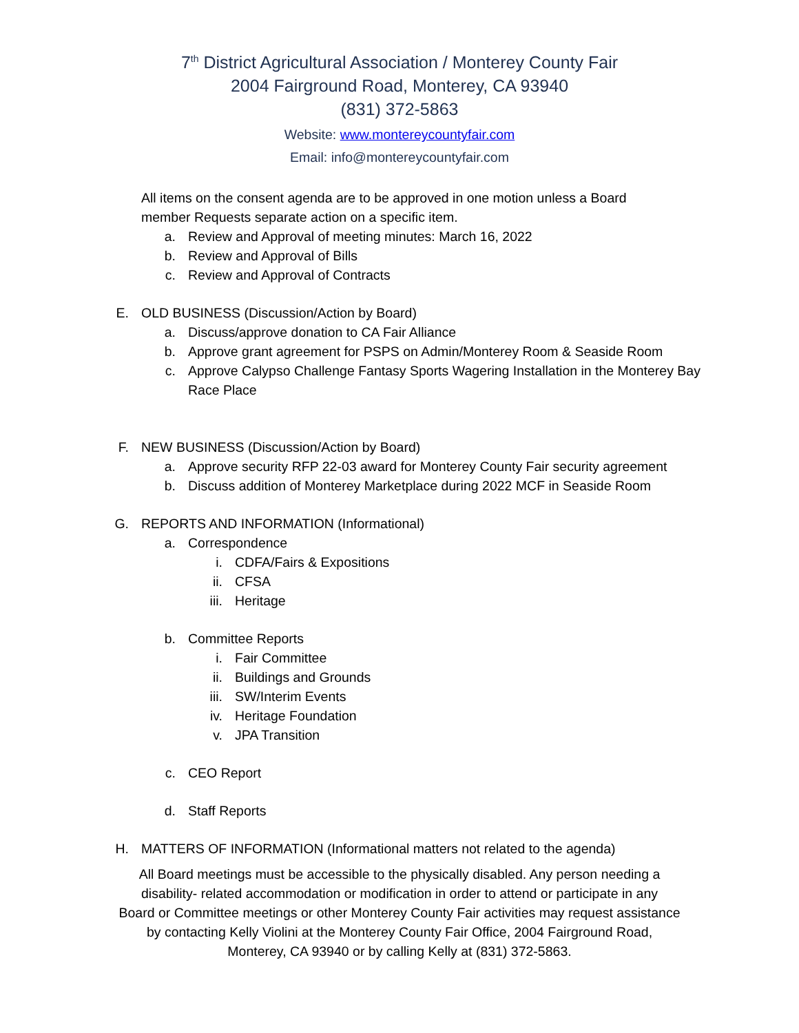7<sup>th</sup> District Agricultural Association / Monterey County Fair
2004 Fairground Road, Monterey, CA 93940
(831) 372-5863
Website: www.montereycountyfair.com
Email: info@montereycountyfair.com
All items on the consent agenda are to be approved in one motion unless a Board
member Requests separate action on a specific item.
a. Review and Approval of meeting minutes: March 16, 2022
b. Review and Approval of Bills
c. Review and Approval of Contracts
E. OLD BUSINESS (Discussion/Action by Board)
a. Discuss/approve donation to CA Fair Alliance
b. Approve grant agreement for PSPS on Admin/Monterey Room & Seaside Room
c. Approve Calypso Challenge Fantasy Sports Wagering Installation in the Monterey Bay Race Place
F. NEW BUSINESS (Discussion/Action by Board)
a. Approve security RFP 22-03 award for Monterey County Fair security agreement
b. Discuss addition of Monterey Marketplace during 2022 MCF in Seaside Room
G. REPORTS AND INFORMATION (Informational)
a. Correspondence
i. CDFA/Fairs & Expositions
ii. CFSA
iii. Heritage
b. Committee Reports
i. Fair Committee
ii. Buildings and Grounds
iii. SW/Interim Events
iv. Heritage Foundation
v. JPA Transition
c. CEO Report
d. Staff Reports
H. MATTERS OF INFORMATION (Informational matters not related to the agenda)
All Board meetings must be accessible to the physically disabled. Any person needing a
disability- related accommodation or modification in order to attend or participate in any
Board or Committee meetings or other Monterey County Fair activities may request assistance
by contacting Kelly Violini at the Monterey County Fair Office, 2004 Fairground Road,
Monterey, CA 93940 or by calling Kelly at (831) 372-5863.